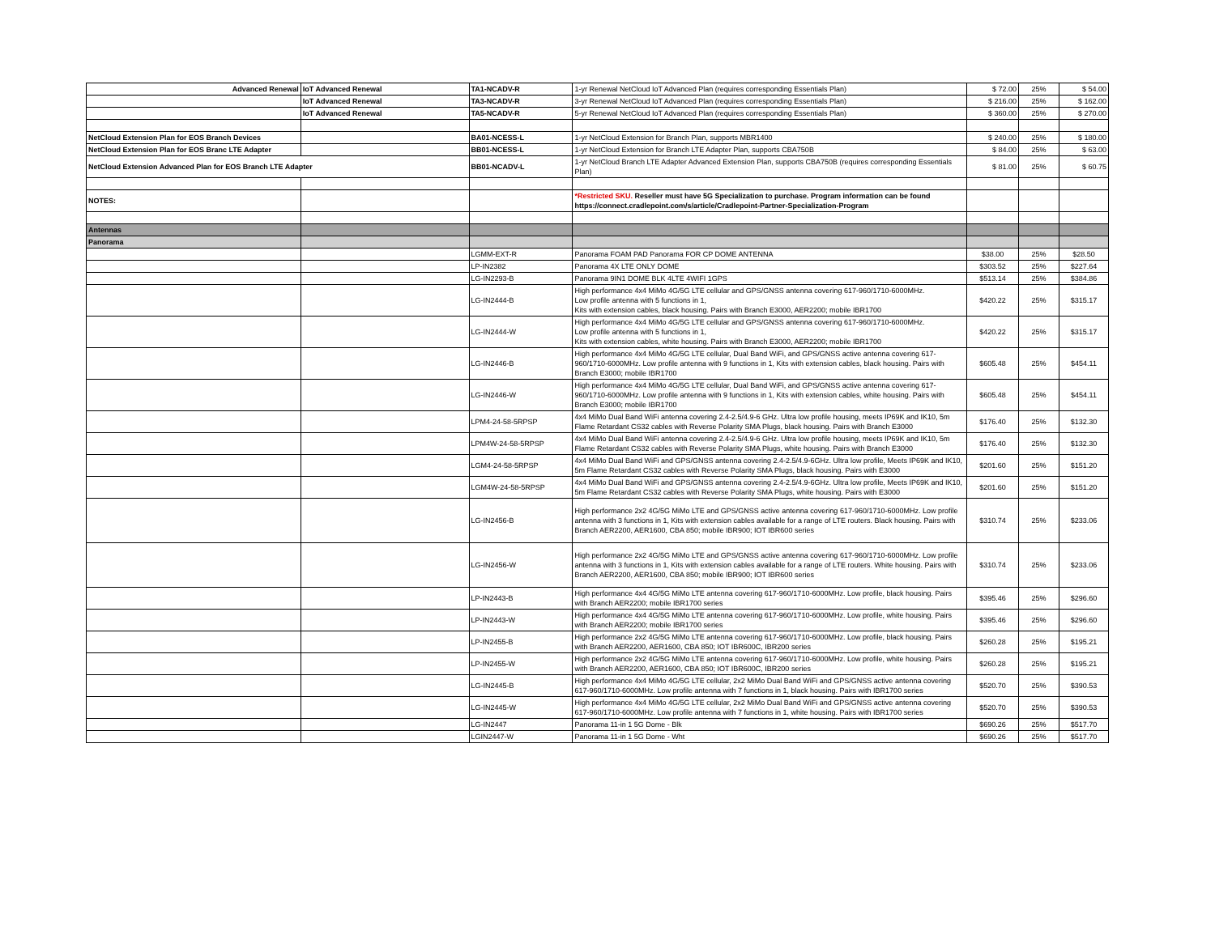| Advanced Renewal | IoT Advanced Renewal | TA1-NCADV-R | 1-yr Renewal NetCloud IoT Advanced Plan (requires corresponding Essentials Plan) | $ 72.00 | 25% | $ 54.00 |
| | IoT Advanced Renewal | TA3-NCADV-R | 3-yr Renewal NetCloud IoT Advanced Plan (requires corresponding Essentials Plan) | $ 216.00 | 25% | $ 162.00 |
| | IoT Advanced Renewal | TA5-NCADV-R | 5-yr Renewal NetCloud IoT Advanced Plan (requires corresponding Essentials Plan) | $ 360.00 | 25% | $ 270.00 |
| NetCloud Extension Plan for EOS Branch Devices | | BA01-NCESS-L | 1-yr NetCloud Extension for Branch Plan, supports MBR1400 | $ 240.00 | 25% | $ 180.00 |
| NetCloud Extension Plan for EOS Branc LTE Adapter | | BB01-NCESS-L | 1-yr NetCloud Extension for Branch LTE Adapter Plan, supports CBA750B | $ 84.00 | 25% | $ 63.00 |
| NetCloud Extension Advanced Plan for EOS Branch LTE Adapter | | BB01-NCADV-L | 1-yr NetCloud Branch LTE Adapter Advanced Extension Plan, supports CBA750B (requires corresponding Essentials Plan) | $ 81.00 | 25% | $ 60.75 |
| NOTES: | | | *Restricted SKU. Reseller must have 5G Specialization to purchase. Program information can be found https://connect.cradlepoint.com/s/article/Cradlepoint-Partner-Specialization-Program | | | |
| Antennas | | | | | | |
| Panorama | | | | | | |
| | | LGMM-EXT-R | Panorama FOAM PAD Panorama FOR CP DOME ANTENNA | $38.00 | 25% | $28.50 |
| | | LP-IN2382 | Panorama 4X LTE ONLY DOME | $303.52 | 25% | $227.64 |
| | | LG-IN2293-B | Panorama 9IN1 DOME BLK 4LTE 4WIFI 1GPS | $513.14 | 25% | $384.86 |
| | | LG-IN2444-B | High performance 4x4 MiMo 4G/5G LTE cellular and GPS/GNSS antenna covering 617-960/1710-6000MHz. Low profile antenna with 5 functions in 1, Kits with extension cables, black housing. Pairs with Branch E3000, AER2200; mobile IBR1700 | $420.22 | 25% | $315.17 |
| | | LG-IN2444-W | High performance 4x4 MiMo 4G/5G LTE cellular and GPS/GNSS antenna covering 617-960/1710-6000MHz. Low profile antenna with 5 functions in 1, Kits with extension cables, white housing. Pairs with Branch E3000, AER2200; mobile IBR1700 | $420.22 | 25% | $315.17 |
| | | LG-IN2446-B | High performance 4x4 MiMo 4G/5G LTE cellular, Dual Band WiFi, and GPS/GNSS active antenna covering 617-960/1710-6000MHz. Low profile antenna with 9 functions in 1, Kits with extension cables, black housing. Pairs with Branch E3000; mobile IBR1700 | $605.48 | 25% | $454.11 |
| | | LG-IN2446-W | High performance 4x4 MiMo 4G/5G LTE cellular, Dual Band WiFi, and GPS/GNSS active antenna covering 617-960/1710-6000MHz. Low profile antenna with 9 functions in 1, Kits with extension cables, white housing. Pairs with Branch E3000; mobile IBR1700 | $605.48 | 25% | $454.11 |
| | | LPM4-24-58-5RPSP | 4x4 MiMo Dual Band WiFi antenna covering 2.4-2.5/4.9-6 GHz. Ultra low profile housing, meets IP69K and IK10, 5m Flame Retardant CS32 cables with Reverse Polarity SMA Plugs, black housing. Pairs with Branch E3000 | $176.40 | 25% | $132.30 |
| | | LPM4W-24-58-5RPSP | 4x4 MiMo Dual Band WiFi antenna covering 2.4-2.5/4.9-6 GHz. Ultra low profile housing, meets IP69K and IK10, 5m Flame Retardant CS32 cables with Reverse Polarity SMA Plugs, white housing. Pairs with Branch E3000 | $176.40 | 25% | $132.30 |
| | | LGM4-24-58-5RPSP | 4x4 MiMo Dual Band WiFi and GPS/GNSS antenna covering 2.4-2.5/4.9-6GHz. Ultra low profile, Meets IP69K and IK10, 5m Flame Retardant CS32 cables with Reverse Polarity SMA Plugs, black housing. Pairs with E3000 | $201.60 | 25% | $151.20 |
| | | LGM4W-24-58-5RPSP | 4x4 MiMo Dual Band WiFi and GPS/GNSS antenna covering 2.4-2.5/4.9-6GHz. Ultra low profile, Meets IP69K and IK10, 5m Flame Retardant CS32 cables with Reverse Polarity SMA Plugs, white housing. Pairs with E3000 | $201.60 | 25% | $151.20 |
| | | LG-IN2456-B | High performance 2x2 4G/5G MiMo LTE and GPS/GNSS active antenna covering 617-960/1710-6000MHz. Low profile antenna with 3 functions in 1, Kits with extension cables available for a range of LTE routers. Black housing. Pairs with Branch AER2200, AER1600, CBA 850; mobile IBR900; IOT IBR600 series | $310.74 | 25% | $233.06 |
| | | LG-IN2456-W | High performance 2x2 4G/5G MiMo LTE and GPS/GNSS active antenna covering 617-960/1710-6000MHz. Low profile antenna with 3 functions in 1, Kits with extension cables available for a range of LTE routers. White housing. Pairs with Branch AER2200, AER1600, CBA 850; mobile IBR900; IOT IBR600 series | $310.74 | 25% | $233.06 |
| | | LP-IN2443-B | High performance 4x4 4G/5G MiMo LTE antenna covering 617-960/1710-6000MHz. Low profile, black housing. Pairs with Branch AER2200; mobile IBR1700 series | $395.46 | 25% | $296.60 |
| | | LP-IN2443-W | High performance 4x4 4G/5G MiMo LTE antenna covering 617-960/1710-6000MHz. Low profile, white housing. Pairs with Branch AER2200; mobile IBR1700 series | $395.46 | 25% | $296.60 |
| | | LP-IN2455-B | High performance 2x2 4G/5G MiMo LTE antenna covering 617-960/1710-6000MHz. Low profile, black housing. Pairs with Branch AER2200, AER1600, CBA 850; IOT IBR600C, IBR200 series | $260.28 | 25% | $195.21 |
| | | LP-IN2455-W | High performance 2x2 4G/5G MiMo LTE antenna covering 617-960/1710-6000MHz. Low profile, white housing. Pairs with Branch AER2200, AER1600, CBA 850; IOT IBR600C, IBR200 series | $260.28 | 25% | $195.21 |
| | | LG-IN2445-B | High performance 4x4 MiMo 4G/5G LTE cellular, 2x2 MiMo Dual Band WiFi and GPS/GNSS active antenna covering 617-960/1710-6000MHz. Low profile antenna with 7 functions in 1, black housing. Pairs with IBR1700 series | $520.70 | 25% | $390.53 |
| | | LG-IN2445-W | High performance 4x4 MiMo 4G/5G LTE cellular, 2x2 MiMo Dual Band WiFi and GPS/GNSS active antenna covering 617-960/1710-6000MHz. Low profile antenna with 7 functions in 1, white housing. Pairs with IBR1700 series | $520.70 | 25% | $390.53 |
| | | LG-IN2447 | Panorama 11-in 1 5G Dome - Blk | $690.26 | 25% | $517.70 |
| | | LGIN2447-W | Panorama 11-in 1 5G Dome - Wht | $690.26 | 25% | $517.70 |